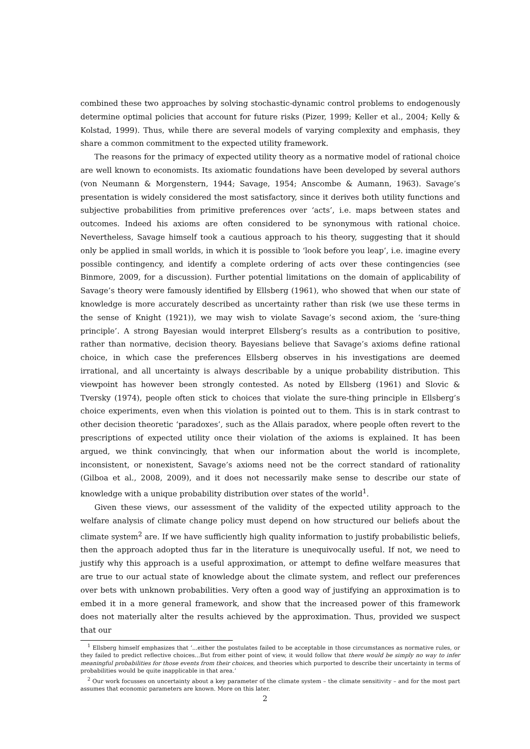combined these two approaches by solving stochastic-dynamic control problems to endogenously determine optimal policies that account for future risks (Pizer, 1999; Keller et al., 2004; Kelly & Kolstad, 1999). Thus, while there are several models of varying complexity and emphasis, they share a common commitment to the expected utility framework.
The reasons for the primacy of expected utility theory as a normative model of rational choice are well known to economists. Its axiomatic foundations have been developed by several authors (von Neumann & Morgenstern, 1944; Savage, 1954; Anscombe & Aumann, 1963). Savage’s presentation is widely considered the most satisfactory, since it derives both utility functions and subjective probabilities from primitive preferences over ‘acts’, i.e. maps between states and outcomes. Indeed his axioms are often considered to be synonymous with rational choice. Nevertheless, Savage himself took a cautious approach to his theory, suggesting that it should only be applied in small worlds, in which it is possible to ‘look before you leap’, i.e. imagine every possible contingency, and identify a complete ordering of acts over these contingencies (see Binmore, 2009, for a discussion). Further potential limitations on the domain of applicability of Savage’s theory were famously identified by Ellsberg (1961), who showed that when our state of knowledge is more accurately described as uncertainty rather than risk (we use these terms in the sense of Knight (1921)), we may wish to violate Savage’s second axiom, the ‘sure-thing principle’. A strong Bayesian would interpret Ellsberg’s results as a contribution to positive, rather than normative, decision theory. Bayesians believe that Savage’s axioms define rational choice, in which case the preferences Ellsberg observes in his investigations are deemed irrational, and all uncertainty is always describable by a unique probability distribution. This viewpoint has however been strongly contested. As noted by Ellsberg (1961) and Slovic & Tversky (1974), people often stick to choices that violate the sure-thing principle in Ellsberg’s choice experiments, even when this violation is pointed out to them. This is in stark contrast to other decision theoretic ‘paradoxes’, such as the Allais paradox, where people often revert to the prescriptions of expected utility once their violation of the axioms is explained. It has been argued, we think convincingly, that when our information about the world is incomplete, inconsistent, or nonexistent, Savage’s axioms need not be the correct standard of rationality (Gilboa et al., 2008, 2009), and it does not necessarily make sense to describe our state of knowledge with a unique probability distribution over states of the world<sup>1</sup>.
Given these views, our assessment of the validity of the expected utility approach to the welfare analysis of climate change policy must depend on how structured our beliefs about the climate system<sup>2</sup> are. If we have sufficiently high quality information to justify probabilistic beliefs, then the approach adopted thus far in the literature is unequivocally useful. If not, we need to justify why this approach is a useful approximation, or attempt to define welfare measures that are true to our actual state of knowledge about the climate system, and reflect our preferences over bets with unknown probabilities. Very often a good way of justifying an approximation is to embed it in a more general framework, and show that the increased power of this framework does not materially alter the results achieved by the approximation. Thus, provided we suspect that our
<sup>1</sup> Ellsberg himself emphasizes that ‘...either the postulates failed to be acceptable in those circumstances as normative rules, or they failed to predict reflective choices...But from either point of view, it would follow that there would be simply no way to infer meaningful probabilities for those events from their choices, and theories which purported to describe their uncertainty in terms of probabilities would be quite inapplicable in that area.’
<sup>2</sup> Our work focusses on uncertainty about a key parameter of the climate system – the climate sensitivity – and for the most part assumes that economic parameters are known. More on this later.
2